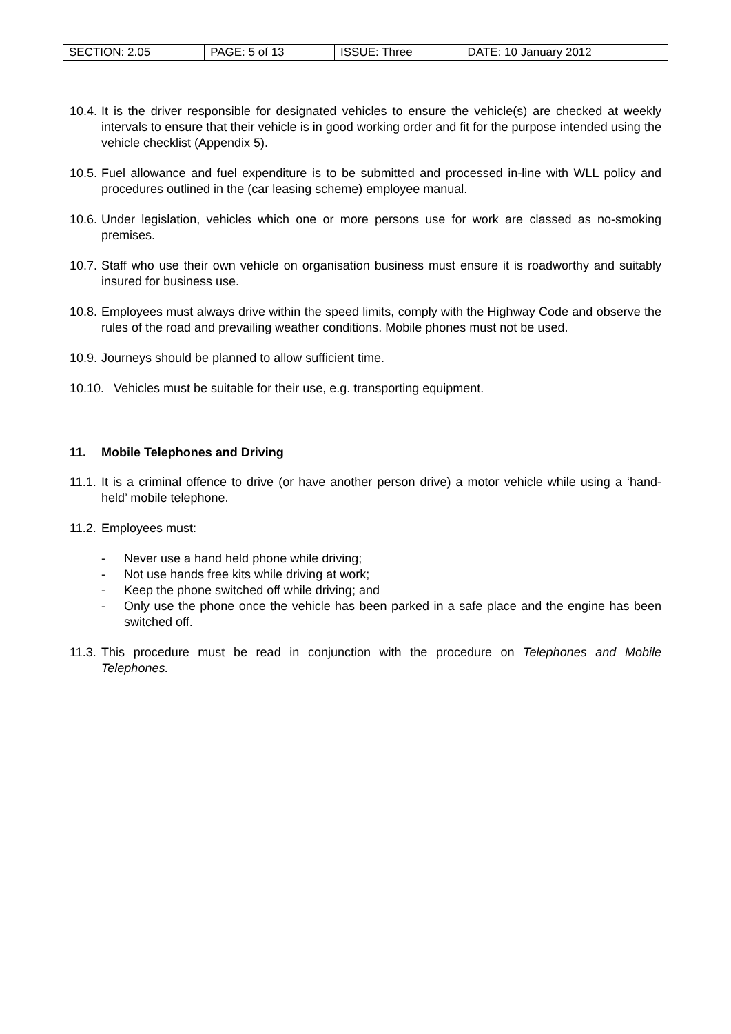| SECTION: 2.05 | PAGE: 5 of 13 | ISSUE: Three | DATE: 10 January 2012 |
10.4.
It is the driver responsible for designated vehicles to ensure the vehicle(s) are checked at weekly intervals to ensure that their vehicle is in good working order and fit for the purpose intended using the vehicle checklist (Appendix 5).
10.5.
Fuel allowance and fuel expenditure is to be submitted and processed in-line with WLL policy and procedures outlined in the (car leasing scheme) employee manual.
10.6.
Under legislation, vehicles which one or more persons use for work are classed as no-smoking premises.
10.7.
Staff who use their own vehicle on organisation business must ensure it is roadworthy and suitably insured for business use.
10.8.
Employees must always drive within the speed limits, comply with the Highway Code and observe the rules of the road and prevailing weather conditions. Mobile phones must not be used.
10.9.
Journeys should be planned to allow sufficient time.
10.10.
Vehicles must be suitable for their use, e.g. transporting equipment.
11. Mobile Telephones and Driving
11.1.
It is a criminal offence to drive (or have another person drive) a motor vehicle while using a ‘hand-held’ mobile telephone.
11.2.
Employees must:
- Never use a hand held phone while driving;
- Not use hands free kits while driving at work;
- Keep the phone switched off while driving; and
- Only use the phone once the vehicle has been parked in a safe place and the engine has been switched off.
11.3.
This procedure must be read in conjunction with the procedure on Telephones and Mobile Telephones.